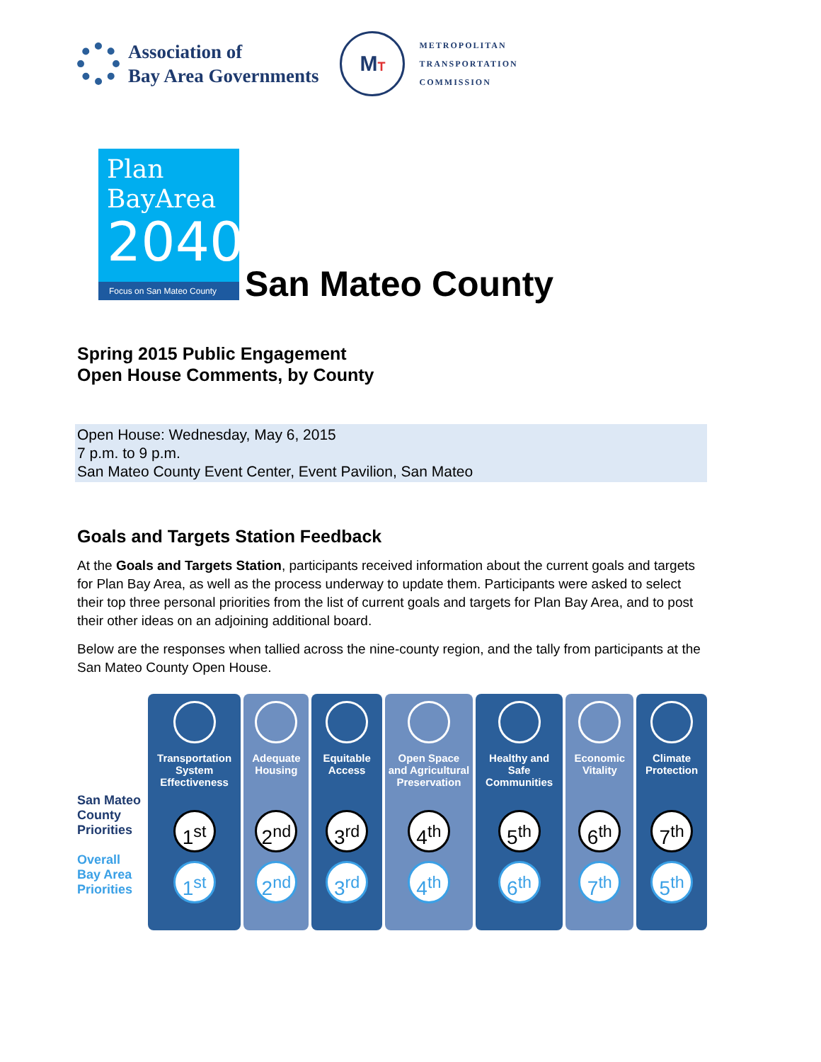Association of
Bay Area Governments
MT
METROPOLITAN
TRANSPORTATION
COMMISSION
Plan
BayArea
2040
Focus on San Mateo County
San Mateo County
Spring 2015 Public Engagement
Open House Comments, by County
Open House: Wednesday, May 6, 2015
7 p.m. to 9 p.m.
San Mateo County Event Center, Event Pavilion, San Mateo
Goals and Targets Station Feedback
At the Goals and Targets Station, participants received information about the current goals and targets for Plan Bay Area, as well as the process underway to update them. Participants were asked to select their top three personal priorities from the list of current goals and targets for Plan Bay Area, and to post their other ideas on an adjoining additional board.
Below are the responses when tallied across the nine-county region, and the tally from participants at the San Mateo County Open House.
San Mateo County Priorities
Overall Bay Area Priorities
Transportation System Effectiveness
1<sup>st</sup>
1<sup>st</sup>
Adequate Housing
2<sup>nd</sup>
2<sup>nd</sup>
Equitable Access
3<sup>rd</sup>
3<sup>rd</sup>
Open Space and Agricultural Preservation
4<sup>th</sup>
4<sup>th</sup>
Healthy and Safe Communities
5<sup>th</sup>
6<sup>th</sup>
Economic Vitality
6<sup>th</sup>
7<sup>th</sup>
Climate Protection
7<sup>th</sup>
5<sup>th</sup>